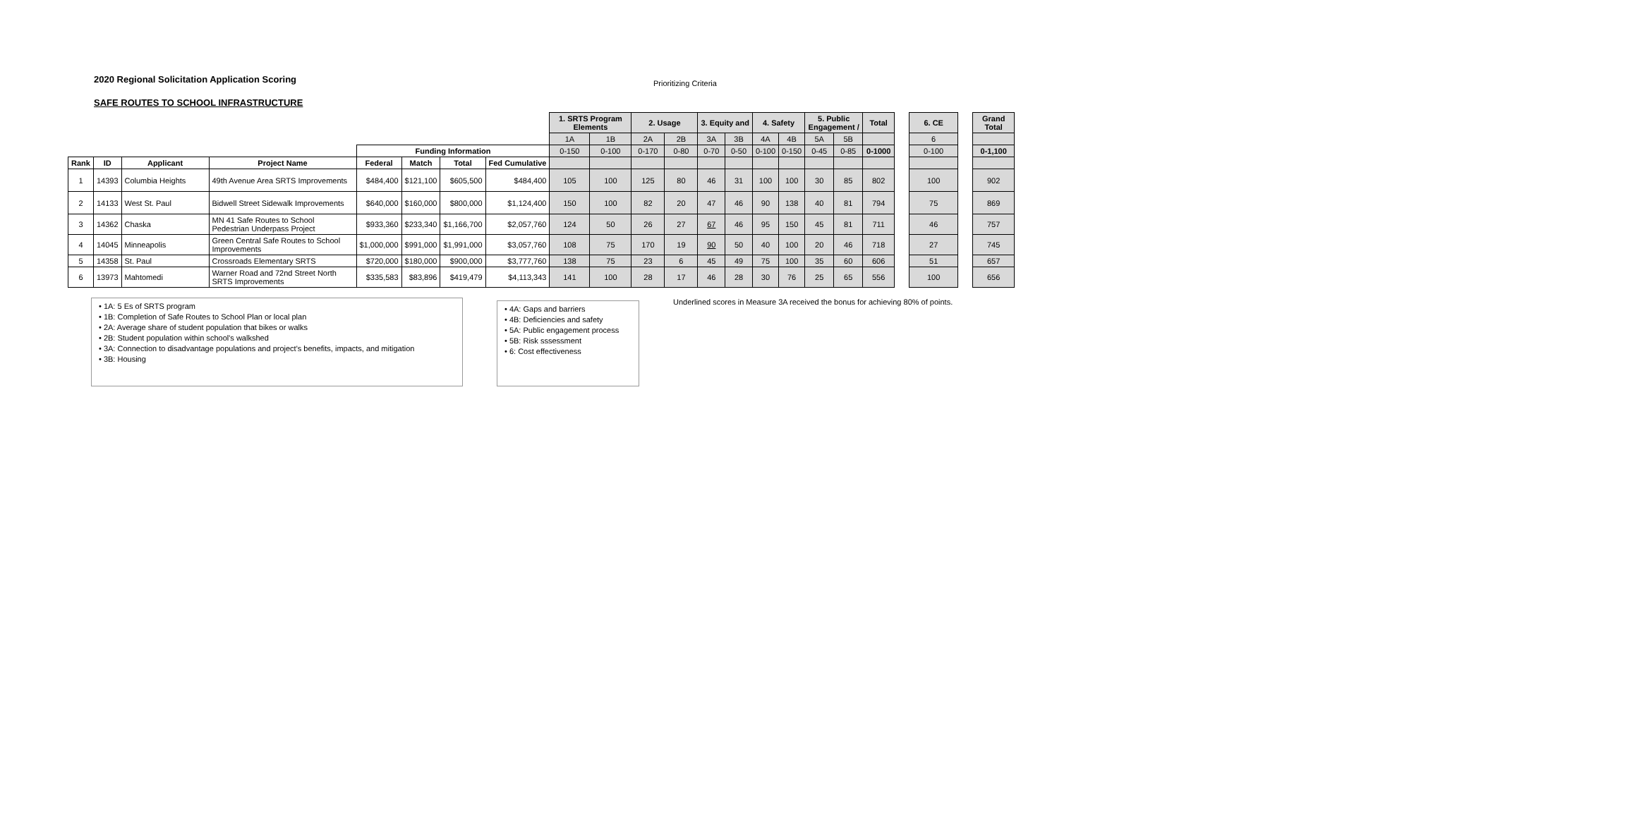2020 Regional Solicitation Application Scoring
Prioritizing Criteria
SAFE ROUTES TO SCHOOL INFRASTRUCTURE
| | | | | | | | | 1. SRTS Program Elements | | 2. Usage | | 3. Equity and | | 4. Safety | | 5. Public Engagement / | | Total | | 6. CE | | Grand Total |
| --- | --- | --- | --- | --- | --- | --- | --- | --- | --- | --- | --- | --- | --- | --- | --- | --- | --- | --- | --- | --- | --- | --- |
| | | | | | | | | 1A | 1B | 2A | 2B | 3A | 3B | 4A | 4B | 5A | 5B | | | 6 | | |
| | | | | Funding Information | | | | 0-150 | 0-100 | 0-170 | 0-80 | 0-70 | 0-50 | 0-100 | 0-150 | 0-45 | 0-85 | 0-1000 | | 0-100 | | 0-1,100 |
| Rank | ID | Applicant | Project Name | Federal | Match | Total | Fed Cumulative | | | | | | | | | | | | | | | |
| 1 | 14393 | Columbia Heights | 49th Avenue Area SRTS Improvements | $484,400 | $121,100 | $605,500 | $484,400 | 105 | 100 | 125 | 80 | 46 | 31 | 100 | 100 | 30 | 85 | 802 | | 100 | | 902 |
| 2 | 14133 | West St. Paul | Bidwell Street Sidewalk Improvements | $640,000 | $160,000 | $800,000 | $1,124,400 | 150 | 100 | 82 | 20 | 47 | 46 | 90 | 138 | 40 | 81 | 794 | | 75 | | 869 |
| 3 | 14362 | Chaska | MN 41 Safe Routes to School Pedestrian Underpass Project | $933,360 | $233,340 | $1,166,700 | $2,057,760 | 124 | 50 | 26 | 27 | 67 | 46 | 95 | 150 | 45 | 81 | 711 | | 46 | | 757 |
| 4 | 14045 | Minneapolis | Green Central Safe Routes to School Improvements | $1,000,000 | $991,000 | $1,991,000 | $3,057,760 | 108 | 75 | 170 | 19 | 90 | 50 | 40 | 100 | 20 | 46 | 718 | | 27 | | 745 |
| 5 | 14358 | St. Paul | Crossroads Elementary SRTS | $720,000 | $180,000 | $900,000 | $3,777,760 | 138 | 75 | 23 | 6 | 45 | 49 | 75 | 100 | 35 | 60 | 606 | | 51 | | 657 |
| 6 | 13973 | Mahtomedi | Warner Road and 72nd Street North SRTS Improvements | $335,583 | $83,896 | $419,479 | $4,113,343 | 141 | 100 | 28 | 17 | 46 | 28 | 30 | 76 | 25 | 65 | 556 | | 100 | | 656 |
• 1A: 5 Es of SRTS program
• 1B: Completion of Safe Routes to School Plan or local plan
• 2A: Average share of student population that bikes or walks
• 2B: Student population within school's walkshed
• 3A: Connection to disadvantage populations and project's benefits, impacts, and mitigation
• 3B: Housing
• 4A: Gaps and barriers
• 4B: Deficiencies and safety
• 5A: Public engagement process
• 5B: Risk sssessment
• 6: Cost effectiveness
Underlined scores in Measure 3A received the bonus for achieving 80% of points.